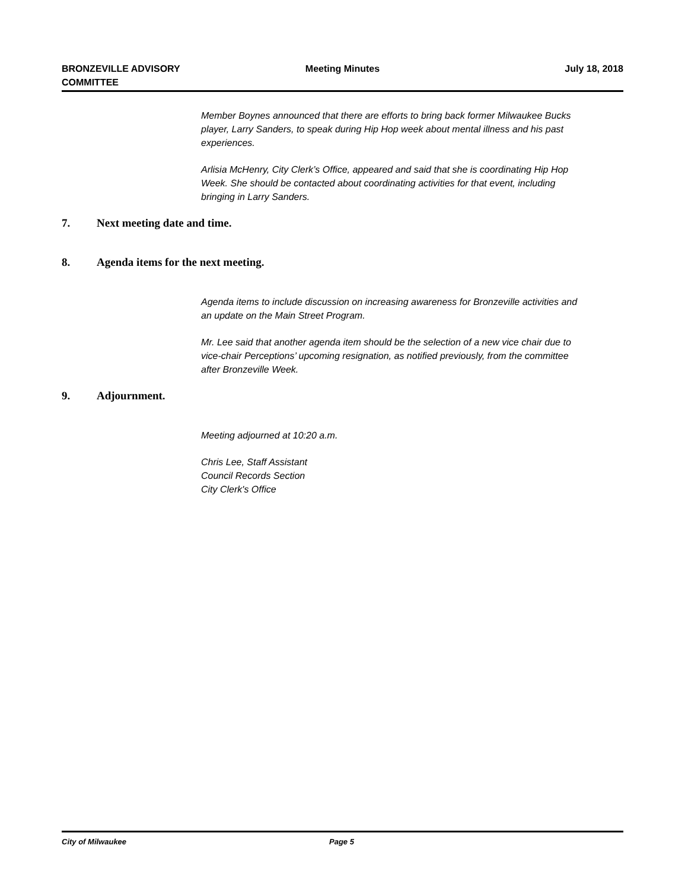BRONZEVILLE ADVISORY
COMMITTEE
Meeting Minutes July 18, 2018
Member Boynes announced that there are efforts to bring back former Milwaukee Bucks player, Larry Sanders, to speak during Hip Hop week about mental illness and his past experiences.
Arlisia McHenry, City Clerk’s Office, appeared and said that she is coordinating Hip Hop Week. She should be contacted about coordinating activities for that event, including bringing in Larry Sanders.
7. Next meeting date and time.
8. Agenda items for the next meeting.
Agenda items to include discussion on increasing awareness for Bronzeville activities and an update on the Main Street Program.
Mr. Lee said that another agenda item should be the selection of a new vice chair due to vice-chair Perceptions’ upcoming resignation, as notified previously, from the committee after Bronzeville Week.
9. Adjournment.
Meeting adjourned at 10:20 a.m.
Chris Lee, Staff Assistant
Council Records Section
City Clerk's Office
City of Milwaukee Page 5